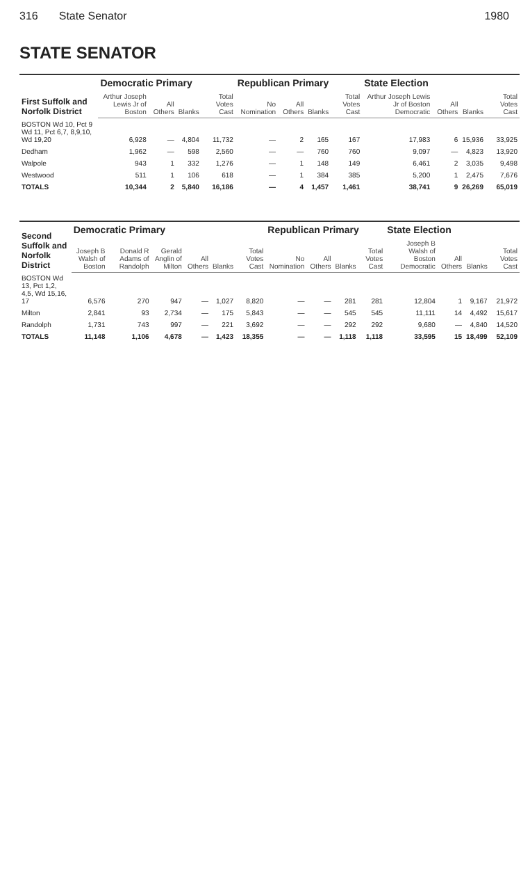316 State Senator 1980
STATE SENATOR
| First Suffolk and Norfolk District | Democratic Primary | | | | Republican Primary | | | | State Election | | | |
| --- | --- | --- | --- | --- | --- | --- | --- | --- | --- | --- | --- | --- |
| | Arthur Joseph Lewis Jr of Boston | All Others | Blanks | Total Votes Cast | No Nomination | All Others | Blanks | Total Votes Cast | Arthur Joseph Lewis Jr of Boston Democratic | All Others | Blanks | Total Votes Cast |
| BOSTON Wd 10, Pct 9 Wd 11, Pct 6,7, 8,9,10, Wd 19,20 | 6,928 | — | 4,804 | 11,732 | — | 2 | 165 | 167 | 17,983 | 6 | 15,936 | 33,925 |
| Dedham | 1,962 | — | 598 | 2,560 | — | — | 760 | 760 | 9,097 | — | 4,823 | 13,920 |
| Walpole | 943 | 1 | 332 | 1,276 | — | 1 | 148 | 149 | 6,461 | 2 | 3,035 | 9,498 |
| Westwood | 511 | 1 | 106 | 618 | — | 1 | 384 | 385 | 5,200 | 1 | 2,475 | 7,676 |
| TOTALS | 10,344 | 2 | 5,840 | 16,186 | — | 4 | 1,457 | 1,461 | 38,741 | 9 | 26,269 | 65,019 |
| Second Suffolk and Norfolk District | Democratic Primary | | | | | | Republican Primary | | | | State Election | | | |
| --- | --- | --- | --- | --- | --- | --- | --- | --- | --- | --- | --- | --- | --- | --- |
| | Joseph B Walsh of Boston | Donald R Adams of Randolph | Gerald Anglin of Milton | All Others | Blanks | Total Votes Cast | No Nomination | All Others | Blanks | Total Votes Cast | Joseph B Walsh of Boston Democratic | All Others | Blanks | Total Votes Cast |
| BOSTON Wd 13, Pct 1,2, 4,5, Wd 15,16, 17 | 6,576 | 270 | 947 | — | 1,027 | 8,820 | — | — | 281 | 281 | 12,804 | 1 | 9,167 | 21,972 |
| Milton | 2,841 | 93 | 2,734 | — | 175 | 5,843 | — | — | 545 | 545 | 11,111 | 14 | 4,492 | 15,617 |
| Randolph | 1,731 | 743 | 997 | — | 221 | 3,692 | — | — | 292 | 292 | 9,680 | — | 4,840 | 14,520 |
| TOTALS | 11,148 | 1,106 | 4,678 | — | 1,423 | 18,355 | — | — | 1,118 | 1,118 | 33,595 | 15 | 18,499 | 52,109 |